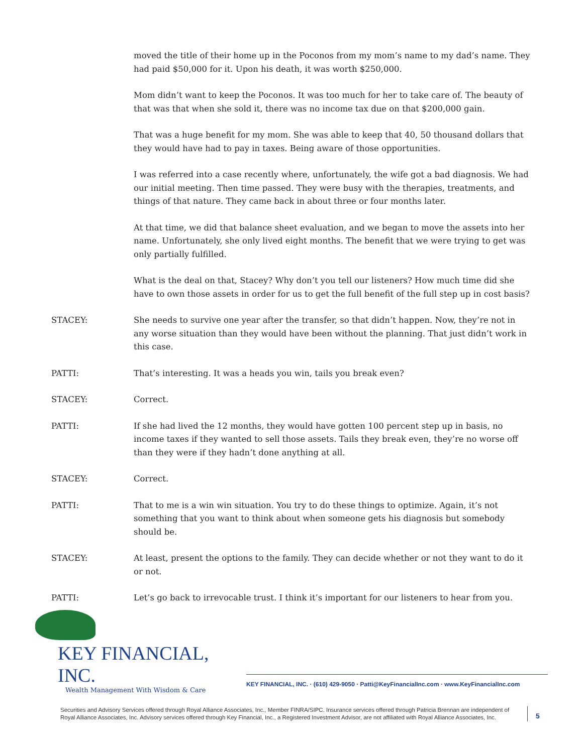moved the title of their home up in the Poconos from my mom’s name to my dad’s name. They had paid $50,000 for it. Upon his death, it was worth $250,000.
Mom didn’t want to keep the Poconos. It was too much for her to take care of. The beauty of that was that when she sold it, there was no income tax due on that $200,000 gain.
That was a huge benefit for my mom. She was able to keep that 40, 50 thousand dollars that they would have had to pay in taxes. Being aware of those opportunities.
I was referred into a case recently where, unfortunately, the wife got a bad diagnosis. We had our initial meeting. Then time passed. They were busy with the therapies, treatments, and things of that nature. They came back in about three or four months later.
At that time, we did that balance sheet evaluation, and we began to move the assets into her name. Unfortunately, she only lived eight months. The benefit that we were trying to get was only partially fulfilled.
What is the deal on that, Stacey? Why don’t you tell our listeners? How much time did she have to own those assets in order for us to get the full benefit of the full step up in cost basis?
STACEY: She needs to survive one year after the transfer, so that didn’t happen. Now, they’re not in any worse situation than they would have been without the planning. That just didn’t work in this case.
PATTI: That’s interesting. It was a heads you win, tails you break even?
STACEY: Correct.
PATTI: If she had lived the 12 months, they would have gotten 100 percent step up in basis, no income taxes if they wanted to sell those assets. Tails they break even, they’re no worse off than they were if they hadn’t done anything at all.
STACEY: Correct.
PATTI: That to me is a win win situation. You try to do these things to optimize. Again, it’s not something that you want to think about when someone gets his diagnosis but somebody should be.
STACEY: At least, present the options to the family. They can decide whether or not they want to do it or not.
PATTI: Let’s go back to irrevocable trust. I think it’s important for our listeners to hear from you.
KEY FINANCIAL, INC.
Wealth Management With Wisdom & Care
KEY FINANCIAL, INC. · (610) 429-9050 · Patti@KeyFinancialInc.com · www.KeyFinancialInc.com
Securities and Advisory Services offered through Royal Alliance Associates, Inc., Member FINRA/SIPC. Insurance services offered through Patricia Brennan are independent of Royal Alliance Associates, Inc. Advisory services offered through Key Financial, Inc., a Registered Investment Advisor, are not affiliated with Royal Alliance Associates, Inc.
5